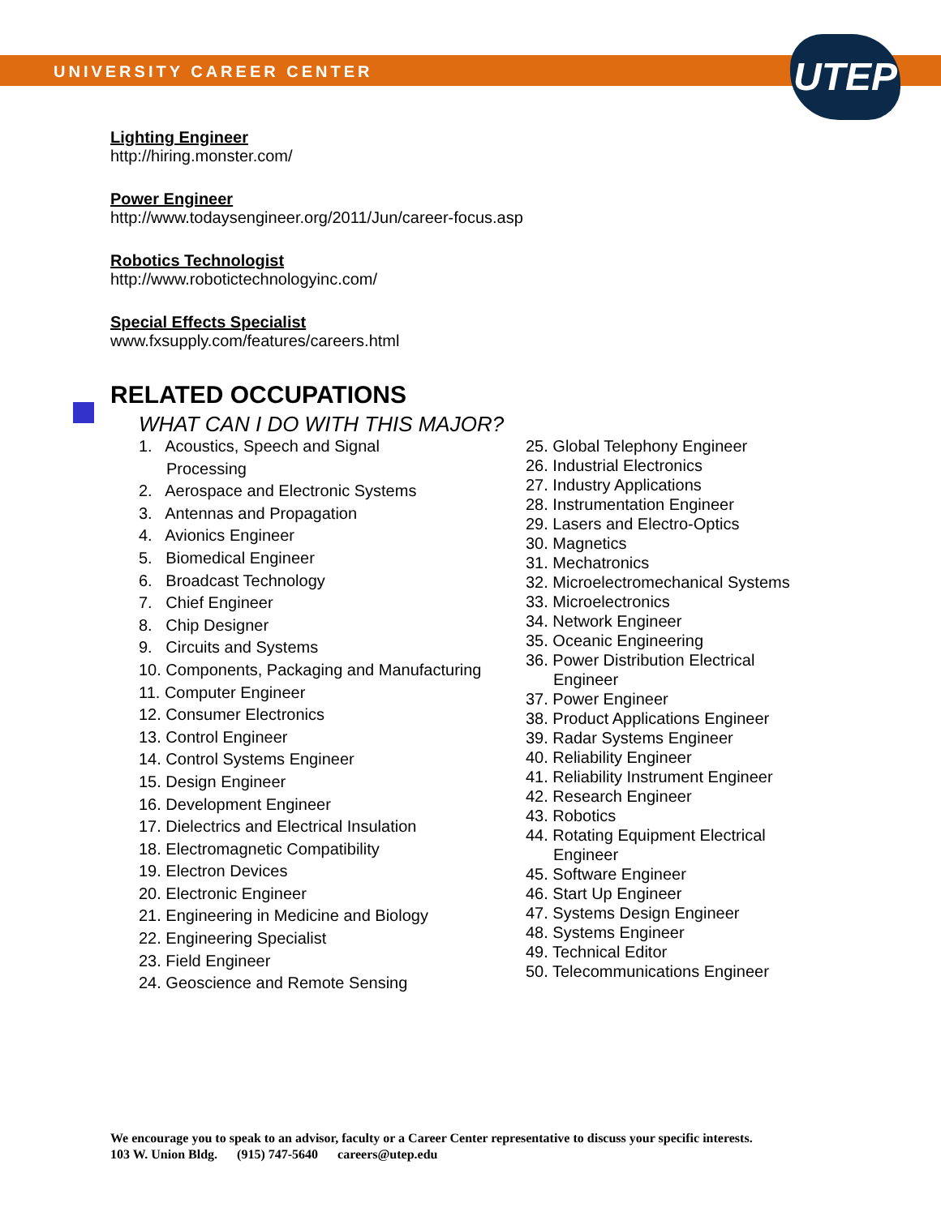UNIVERSITY CAREER CENTER UTEP
Lighting Engineer
http://hiring.monster.com/
Power Engineer
http://www.todaysengineer.org/2011/Jun/career-focus.asp
Robotics Technologist
http://www.robotictechnologyinc.com/
Special Effects Specialist
www.fxsupply.com/features/careers.html
RELATED OCCUPATIONS
WHAT CAN I DO WITH THIS MAJOR?
1. Acoustics, Speech and Signal
Processing
2. Aerospace and Electronic Systems
3. Antennas and Propagation
4. Avionics Engineer
5. Biomedical Engineer
6. Broadcast Technology
7. Chief Engineer
8. Chip Designer
9. Circuits and Systems
10. Components, Packaging and Manufacturing
11. Computer Engineer
12. Consumer Electronics
13. Control Engineer
14. Control Systems Engineer
15. Design Engineer
16. Development Engineer
17. Dielectrics and Electrical Insulation
18. Electromagnetic Compatibility
19. Electron Devices
20. Electronic Engineer
21. Engineering in Medicine and Biology
22. Engineering Specialist
23. Field Engineer
24. Geoscience and Remote Sensing
25. Global Telephony Engineer
26. Industrial Electronics
27. Industry Applications
28. Instrumentation Engineer
29. Lasers and Electro-Optics
30. Magnetics
31. Mechatronics
32. Microelectromechanical Systems
33. Microelectronics
34. Network Engineer
35. Oceanic Engineering
36. Power Distribution Electrical
Engineer
37. Power Engineer
38. Product Applications Engineer
39. Radar Systems Engineer
40. Reliability Engineer
41. Reliability Instrument Engineer
42. Research Engineer
43. Robotics
44. Rotating Equipment Electrical
Engineer
45. Software Engineer
46. Start Up Engineer
47. Systems Design Engineer
48. Systems Engineer
49. Technical Editor
50. Telecommunications Engineer
We encourage you to speak to an advisor, faculty or a Career Center representative to discuss your specific interests.
103 W. Union Bldg. (915) 747-5640 careers@utep.edu